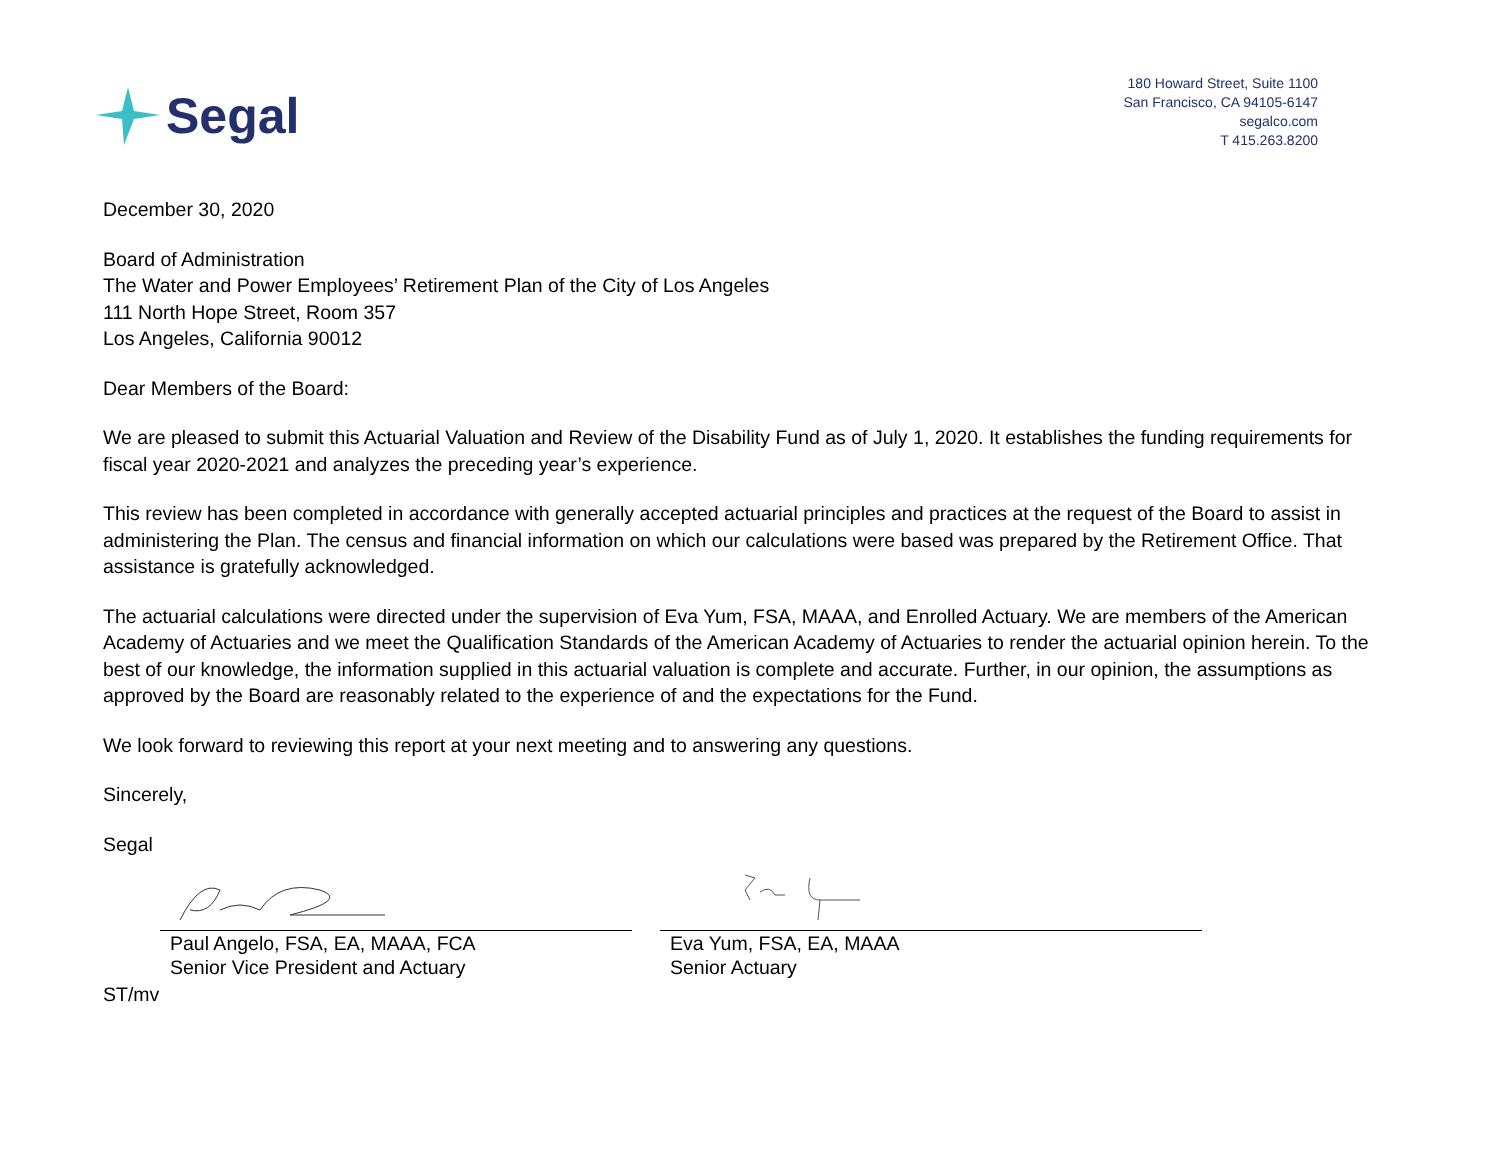Segal
180 Howard Street, Suite 1100
San Francisco, CA 94105-6147
segalco.com
T 415.263.8200
December 30, 2020
Board of Administration
The Water and Power Employees’ Retirement Plan of the City of Los Angeles
111 North Hope Street, Room 357
Los Angeles, California 90012
Dear Members of the Board:
We are pleased to submit this Actuarial Valuation and Review of the Disability Fund as of July 1, 2020. It establishes the funding requirements for fiscal year 2020-2021 and analyzes the preceding year’s experience.
This review has been completed in accordance with generally accepted actuarial principles and practices at the request of the Board to assist in administering the Plan. The census and financial information on which our calculations were based was prepared by the Retirement Office. That assistance is gratefully acknowledged.
The actuarial calculations were directed under the supervision of Eva Yum, FSA, MAAA, and Enrolled Actuary. We are members of the American Academy of Actuaries and we meet the Qualification Standards of the American Academy of Actuaries to render the actuarial opinion herein. To the best of our knowledge, the information supplied in this actuarial valuation is complete and accurate. Further, in our opinion, the assumptions as approved by the Board are reasonably related to the experience of and the expectations for the Fund.
We look forward to reviewing this report at your next meeting and to answering any questions.
Sincerely,
Segal
Paul Angelo, FSA, EA, MAAA, FCA
Senior Vice President and Actuary
Eva Yum, FSA, EA, MAAA
Senior Actuary
ST/mv